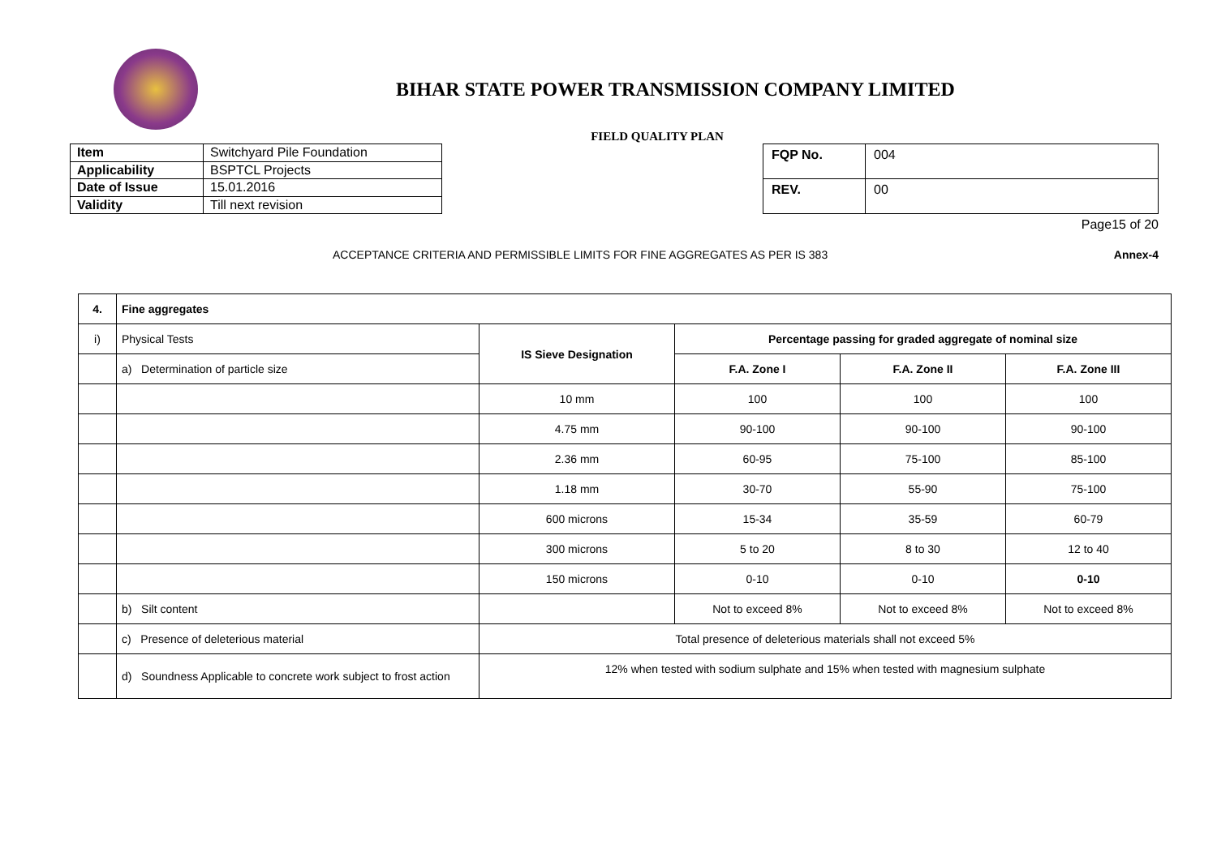BIHAR STATE POWER TRANSMISSION COMPANY LIMITED
FIELD QUALITY PLAN
| Item | Switchyard Pile Foundation |
| Applicability | BSPTCL Projects |
| Date of Issue | 15.01.2016 |
| Validity | Till next revision |
| FQP No. | 004 |
| REV. | 00 |
Page15 of 20
ACCEPTANCE CRITERIA AND PERMISSIBLE LIMITS FOR FINE AGGREGATES AS PER IS 383 Annex-4
| 4. | Fine aggregates | | | | |
| --- | --- | --- | --- | --- | --- |
| i) | Physical Tests | IS Sieve Designation | Percentage passing for graded aggregate of nominal size | | |
| | a) Determination of particle size | | F.A. Zone I | F.A. Zone II | F.A. Zone III |
| | | 10 mm | 100 | 100 | 100 |
| | | 4.75 mm | 90-100 | 90-100 | 90-100 |
| | | 2.36 mm | 60-95 | 75-100 | 85-100 |
| | | 1.18 mm | 30-70 | 55-90 | 75-100 |
| | | 600 microns | 15-34 | 35-59 | 60-79 |
| | | 300 microns | 5 to 20 | 8 to 30 | 12 to 40 |
| | | 150 microns | 0-10 | 0-10 | 0-10 |
| | b) Silt content | | Not to exceed 8% | Not to exceed 8% | Not to exceed 8% |
| | c) Presence of deleterious material | Total presence of deleterious materials shall not exceed 5% | | | |
| | d) Soundness Applicable to concrete work subject to frost action | 12% when tested with sodium sulphate and 15% when tested with magnesium sulphate | | | |